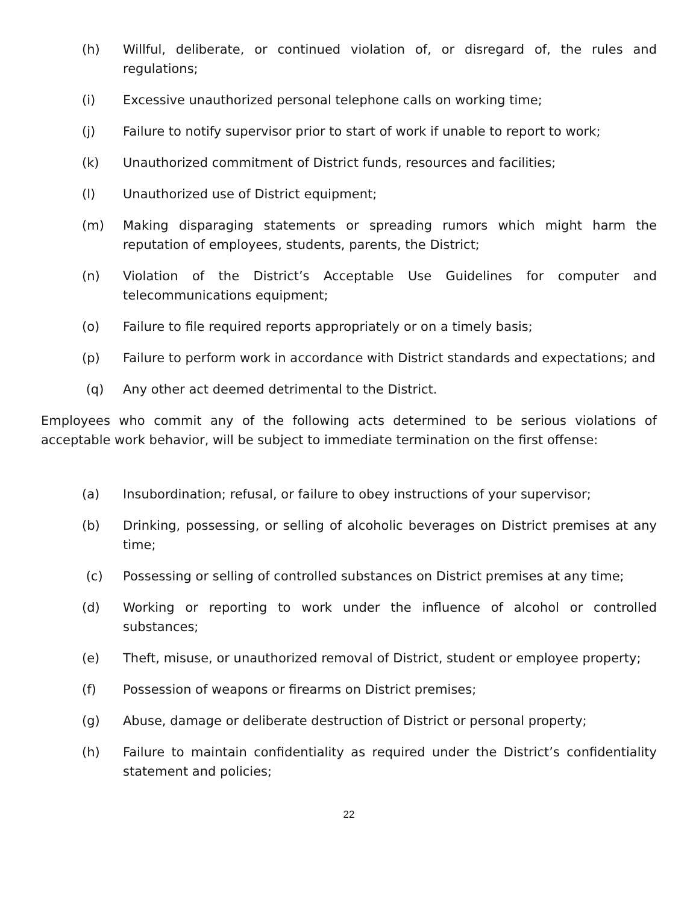(h) Willful, deliberate, or continued violation of, or disregard of, the rules and regulations;
(i) Excessive unauthorized personal telephone calls on working time;
(j) Failure to notify supervisor prior to start of work if unable to report to work;
(k) Unauthorized commitment of District funds, resources and facilities;
(l) Unauthorized use of District equipment;
(m) Making disparaging statements or spreading rumors which might harm the reputation of employees, students, parents, the District;
(n) Violation of the District’s Acceptable Use Guidelines for computer and telecommunications equipment;
(o) Failure to file required reports appropriately or on a timely basis;
(p) Failure to perform work in accordance with District standards and expectations; and
(q) Any other act deemed detrimental to the District.
Employees who commit any of the following acts determined to be serious violations of acceptable work behavior, will be subject to immediate termination on the first offense:
(a) Insubordination; refusal, or failure to obey instructions of your supervisor;
(b) Drinking, possessing, or selling of alcoholic beverages on District premises at any time;
(c) Possessing or selling of controlled substances on District premises at any time;
(d) Working or reporting to work under the influence of alcohol or controlled substances;
(e) Theft, misuse, or unauthorized removal of District, student or employee property;
(f) Possession of weapons or firearms on District premises;
(g) Abuse, damage or deliberate destruction of District or personal property;
(h) Failure to maintain confidentiality as required under the District’s confidentiality statement and policies;
22